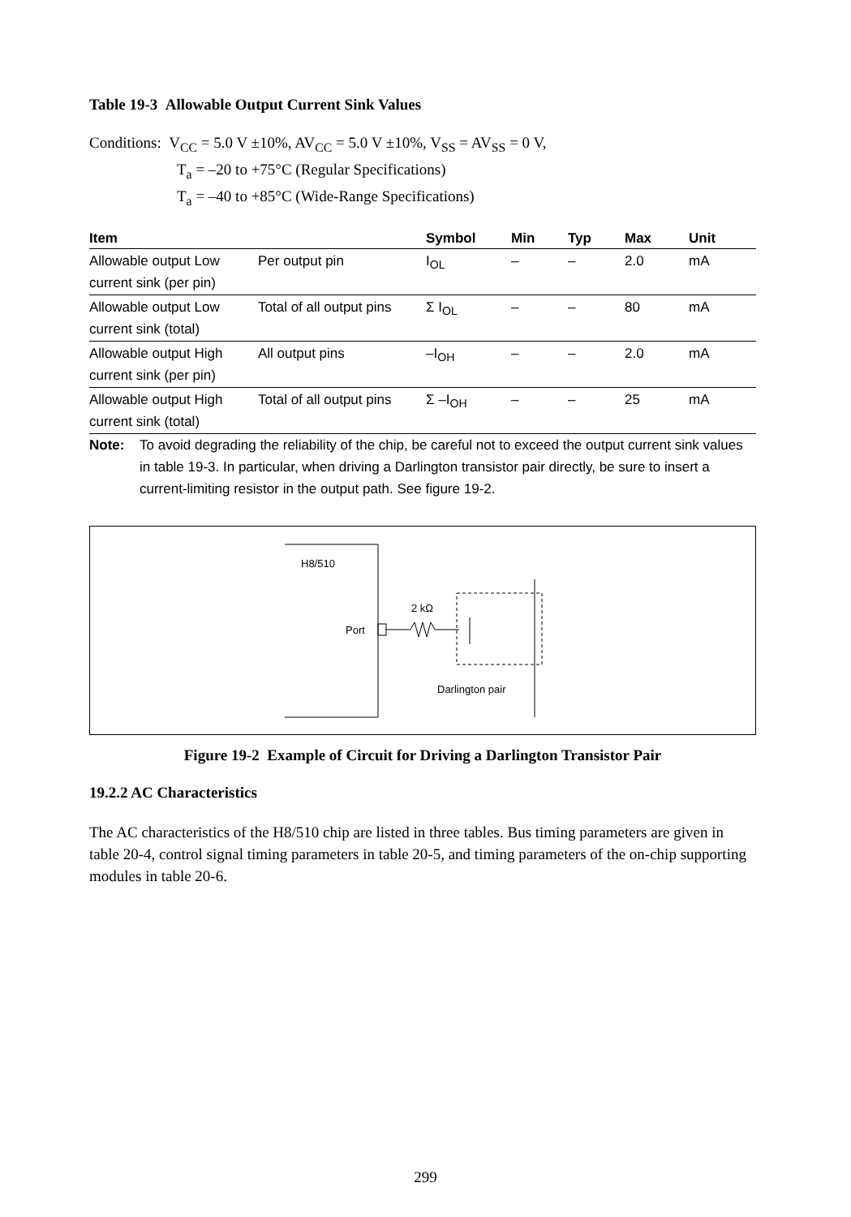Table 19-3 Allowable Output Current Sink Values
Conditions: V<sub>CC</sub> = 5.0 V ±10%, AV<sub>CC</sub> = 5.0 V ±10%, V<sub>SS</sub> = AV<sub>SS</sub> = 0 V,
T<sub>a</sub> = –20 to +75°C (Regular Specifications)
T<sub>a</sub> = –40 to +85°C (Wide-Range Specifications)
| Item | | Symbol | Min | Typ | Max | Unit |
| --- | --- | --- | --- | --- | --- | --- |
| Allowable output Low current sink (per pin) | Per output pin | I<sub>OL</sub> | – | – | 2.0 | mA |
| Allowable output Low current sink (total) | Total of all output pins | Σ I<sub>OL</sub> | – | – | 80 | mA |
| Allowable output High current sink (per pin) | All output pins | –I<sub>OH</sub> | – | – | 2.0 | mA |
| Allowable output High current sink (total) | Total of all output pins | Σ –I<sub>OH</sub> | – | – | 25 | mA |
Note: To avoid degrading the reliability of the chip, be careful not to exceed the output current sink values in table 19-3. In particular, when driving a Darlington transistor pair directly, be sure to insert a current-limiting resistor in the output path. See figure 19-2.
H8/510
Port
2 kΩ
Darlington pair
Figure 19-2 Example of Circuit for Driving a Darlington Transistor Pair
19.2.2 AC Characteristics
The AC characteristics of the H8/510 chip are listed in three tables. Bus timing parameters are given in table 20-4, control signal timing parameters in table 20-5, and timing parameters of the on-chip supporting modules in table 20-6.
299